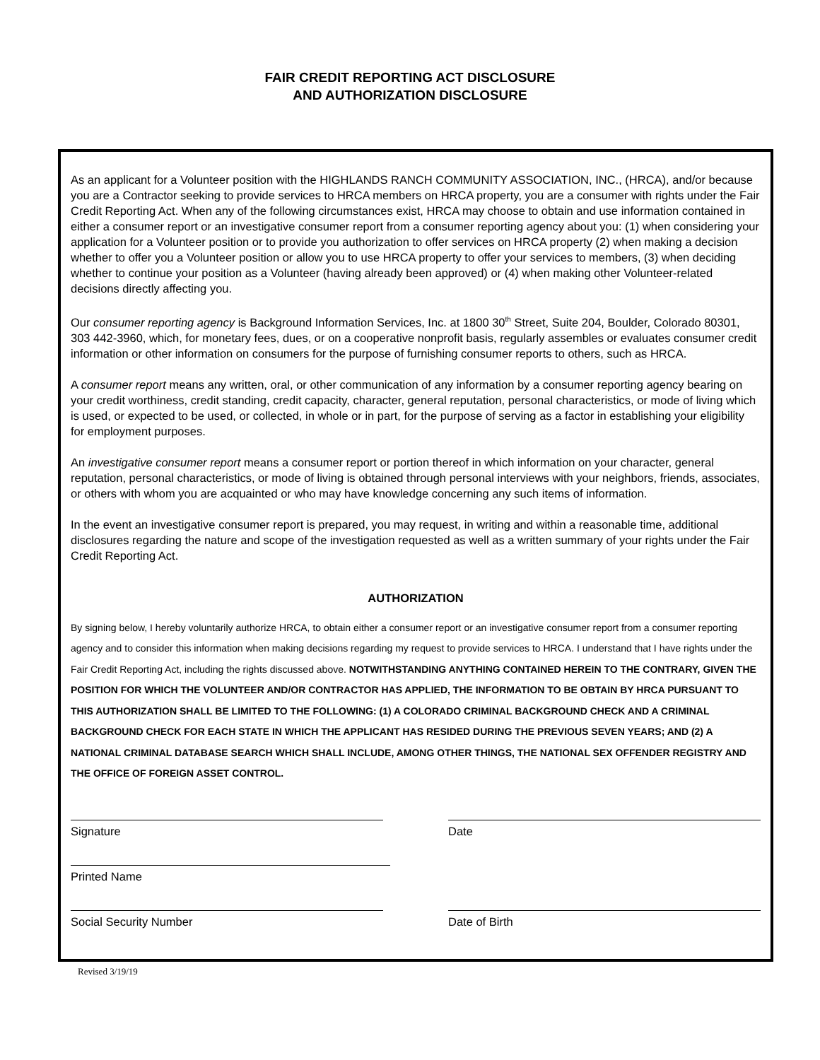FAIR CREDIT REPORTING ACT DISCLOSURE
AND AUTHORIZATION DISCLOSURE
As an applicant for a Volunteer position with the HIGHLANDS RANCH COMMUNITY ASSOCIATION, INC., (HRCA), and/or because you are a Contractor seeking to provide services to HRCA members on HRCA property, you are a consumer with rights under the Fair Credit Reporting Act. When any of the following circumstances exist, HRCA may choose to obtain and use information contained in either a consumer report or an investigative consumer report from a consumer reporting agency about you: (1) when considering your application for a Volunteer position or to provide you authorization to offer services on HRCA property (2) when making a decision whether to offer you a Volunteer position or allow you to use HRCA property to offer your services to members, (3) when deciding whether to continue your position as a Volunteer (having already been approved) or (4) when making other Volunteer-related decisions directly affecting you.
Our consumer reporting agency is Background Information Services, Inc. at 1800 30<sup>th</sup> Street, Suite 204, Boulder, Colorado 80301, 303 442-3960, which, for monetary fees, dues, or on a cooperative nonprofit basis, regularly assembles or evaluates consumer credit information or other information on consumers for the purpose of furnishing consumer reports to others, such as HRCA.
A consumer report means any written, oral, or other communication of any information by a consumer reporting agency bearing on your credit worthiness, credit standing, credit capacity, character, general reputation, personal characteristics, or mode of living which is used, or expected to be used, or collected, in whole or in part, for the purpose of serving as a factor in establishing your eligibility for employment purposes.
An investigative consumer report means a consumer report or portion thereof in which information on your character, general reputation, personal characteristics, or mode of living is obtained through personal interviews with your neighbors, friends, associates, or others with whom you are acquainted or who may have knowledge concerning any such items of information.
In the event an investigative consumer report is prepared, you may request, in writing and within a reasonable time, additional disclosures regarding the nature and scope of the investigation requested as well as a written summary of your rights under the Fair Credit Reporting Act.
AUTHORIZATION
By signing below, I hereby voluntarily authorize HRCA, to obtain either a consumer report or an investigative consumer report from a consumer reporting agency and to consider this information when making decisions regarding my request to provide services to HRCA. I understand that I have rights under the Fair Credit Reporting Act, including the rights discussed above. NOTWITHSTANDING ANYTHING CONTAINED HEREIN TO THE CONTRARY, GIVEN THE POSITION FOR WHICH THE VOLUNTEER AND/OR CONTRACTOR HAS APPLIED, THE INFORMATION TO BE OBTAIN BY HRCA PURSUANT TO THIS AUTHORIZATION SHALL BE LIMITED TO THE FOLLOWING: (1) A COLORADO CRIMINAL BACKGROUND CHECK AND A CRIMINAL BACKGROUND CHECK FOR EACH STATE IN WHICH THE APPLICANT HAS RESIDED DURING THE PREVIOUS SEVEN YEARS; AND (2) A NATIONAL CRIMINAL DATABASE SEARCH WHICH SHALL INCLUDE, AMONG OTHER THINGS, THE NATIONAL SEX OFFENDER REGISTRY AND THE OFFICE OF FOREIGN ASSET CONTROL.
Signature Date
Printed Name
Social Security Number Date of Birth
Revised 3/19/19